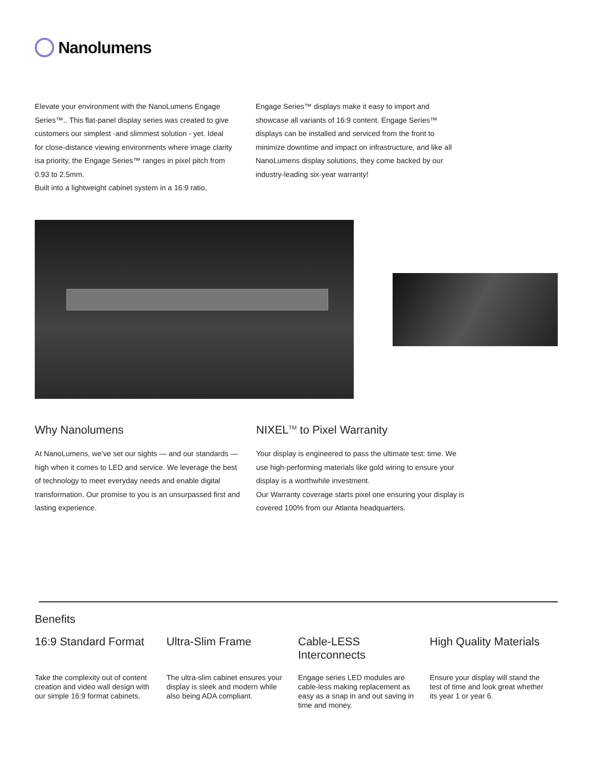Nanolumens
Elevate your environment with the NanoLumens Engage Series™.. This flat-panel display series was created to give customers our simplest -and slimmest solution - yet. Ideal for close-distance viewing environments where image clarity isa priority, the Engage Series™ ranges in pixel pitch from 0.93 to 2.5mm.
Built into a lightweight cabinet system in a 16:9 ratio,
Engage Series™ displays make it easy to import and showcase all variants of 16:9 content. Engage Series™ displays can be installed and serviced from the front to minimize downtime and impact on infrastructure, and like all NanoLumens display solutions, they come backed by our industry-leading six-year warranty!
Why Nanolumens
At NanoLumens, we’ve set our sights — and our standards — high when it comes to LED and service. We leverage the best of technology to meet everyday needs and enable digital transformation. Our promise to you is an unsurpassed first and lasting experience.
NIXEL<sup>TM</sup> to Pixel Warranity
Your display is engineered to pass the ultimate test: time. We use high-performing materials like gold wiring to ensure your display is a worthwhile investment.
Our Warranty coverage starts pixel one ensuring your display is covered 100% from our Atlanta headquarters.
Benefits
16:9 Standard Format
Take the complexity out of content creation and video wall design with our simple 16:9 format cabinets.
Ultra-Slim Frame
The ultra-slim cabinet ensures your display is sleek and modern while also being ADA compliant.
Cable-LESS Interconnects
Engage series LED modules are cable-less making replacement as easy as a snap in and out saving in time and money.
High Quality Materials
Ensure your display will stand the test of time and look great whether its year 1 or year 6.